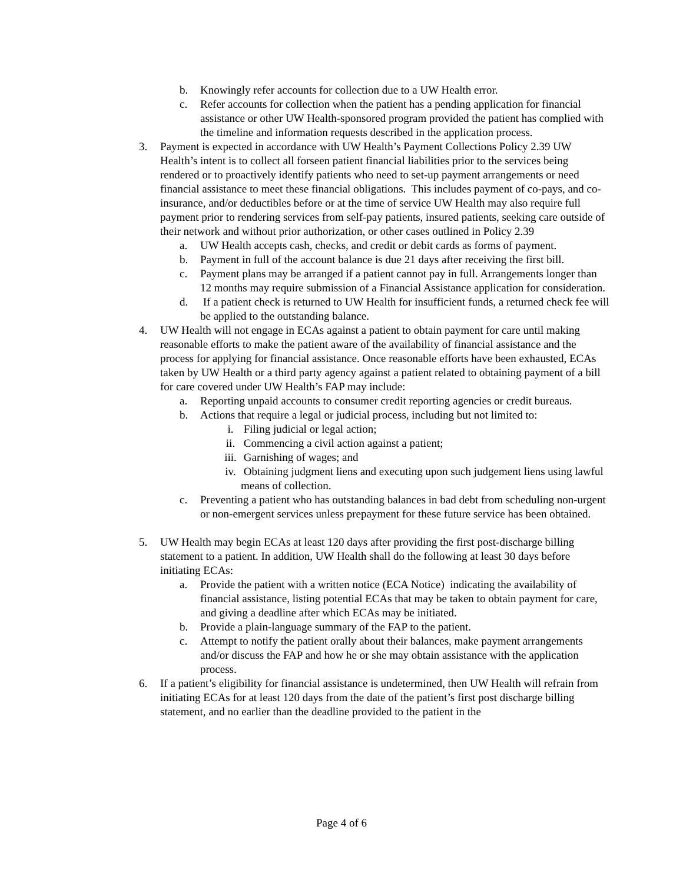b. Knowingly refer accounts for collection due to a UW Health error.
c. Refer accounts for collection when the patient has a pending application for financial assistance or other UW Health-sponsored program provided the patient has complied with the timeline and information requests described in the application process.
3. Payment is expected in accordance with UW Health’s Payment Collections Policy 2.39 UW Health’s intent is to collect all forseen patient financial liabilities prior to the services being rendered or to proactively identify patients who need to set-up payment arrangements or need financial assistance to meet these financial obligations. This includes payment of co-pays, and co-insurance, and/or deductibles before or at the time of service UW Health may also require full payment prior to rendering services from self-pay patients, insured patients, seeking care outside of their network and without prior authorization, or other cases outlined in Policy 2.39
a. UW Health accepts cash, checks, and credit or debit cards as forms of payment.
b. Payment in full of the account balance is due 21 days after receiving the first bill.
c. Payment plans may be arranged if a patient cannot pay in full. Arrangements longer than 12 months may require submission of a Financial Assistance application for consideration.
d. If a patient check is returned to UW Health for insufficient funds, a returned check fee will be applied to the outstanding balance.
4. UW Health will not engage in ECAs against a patient to obtain payment for care until making reasonable efforts to make the patient aware of the availability of financial assistance and the process for applying for financial assistance. Once reasonable efforts have been exhausted, ECAs taken by UW Health or a third party agency against a patient related to obtaining payment of a bill for care covered under UW Health’s FAP may include:
a. Reporting unpaid accounts to consumer credit reporting agencies or credit bureaus.
b. Actions that require a legal or judicial process, including but not limited to:
i. Filing judicial or legal action;
ii. Commencing a civil action against a patient;
iii. Garnishing of wages; and
iv. Obtaining judgment liens and executing upon such judgement liens using lawful means of collection.
c. Preventing a patient who has outstanding balances in bad debt from scheduling non-urgent or non-emergent services unless prepayment for these future service has been obtained.
5. UW Health may begin ECAs at least 120 days after providing the first post-discharge billing statement to a patient. In addition, UW Health shall do the following at least 30 days before initiating ECAs:
a. Provide the patient with a written notice (ECA Notice) indicating the availability of financial assistance, listing potential ECAs that may be taken to obtain payment for care, and giving a deadline after which ECAs may be initiated.
b. Provide a plain-language summary of the FAP to the patient.
c. Attempt to notify the patient orally about their balances, make payment arrangements and/or discuss the FAP and how he or she may obtain assistance with the application process.
6. If a patient’s eligibility for financial assistance is undetermined, then UW Health will refrain from initiating ECAs for at least 120 days from the date of the patient’s first post discharge billing statement, and no earlier than the deadline provided to the patient in the
Page 4 of 6